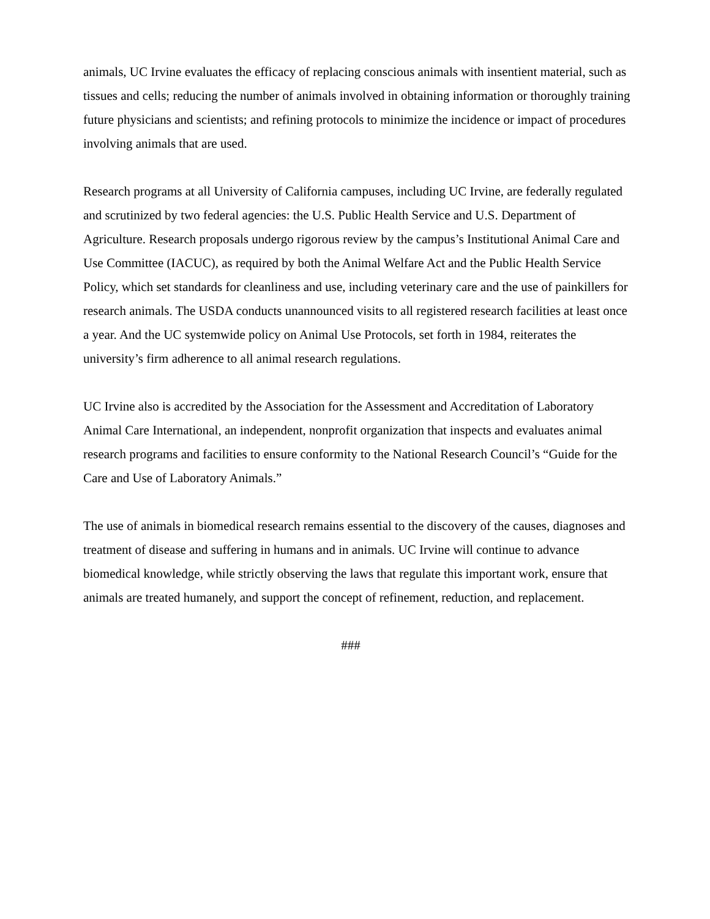animals, UC Irvine evaluates the efficacy of replacing conscious animals with insentient material, such as tissues and cells; reducing the number of animals involved in obtaining information or thoroughly training future physicians and scientists; and refining protocols to minimize the incidence or impact of procedures involving animals that are used.
Research programs at all University of California campuses, including UC Irvine, are federally regulated and scrutinized by two federal agencies: the U.S. Public Health Service and U.S. Department of Agriculture. Research proposals undergo rigorous review by the campus’s Institutional Animal Care and Use Committee (IACUC), as required by both the Animal Welfare Act and the Public Health Service Policy, which set standards for cleanliness and use, including veterinary care and the use of painkillers for research animals. The USDA conducts unannounced visits to all registered research facilities at least once a year. And the UC systemwide policy on Animal Use Protocols, set forth in 1984, reiterates the university’s firm adherence to all animal research regulations.
UC Irvine also is accredited by the Association for the Assessment and Accreditation of Laboratory Animal Care International, an independent, nonprofit organization that inspects and evaluates animal research programs and facilities to ensure conformity to the National Research Council’s “Guide for the Care and Use of Laboratory Animals.”
The use of animals in biomedical research remains essential to the discovery of the causes, diagnoses and treatment of disease and suffering in humans and in animals. UC Irvine will continue to advance biomedical knowledge, while strictly observing the laws that regulate this important work, ensure that animals are treated humanely, and support the concept of refinement, reduction, and replacement.
###